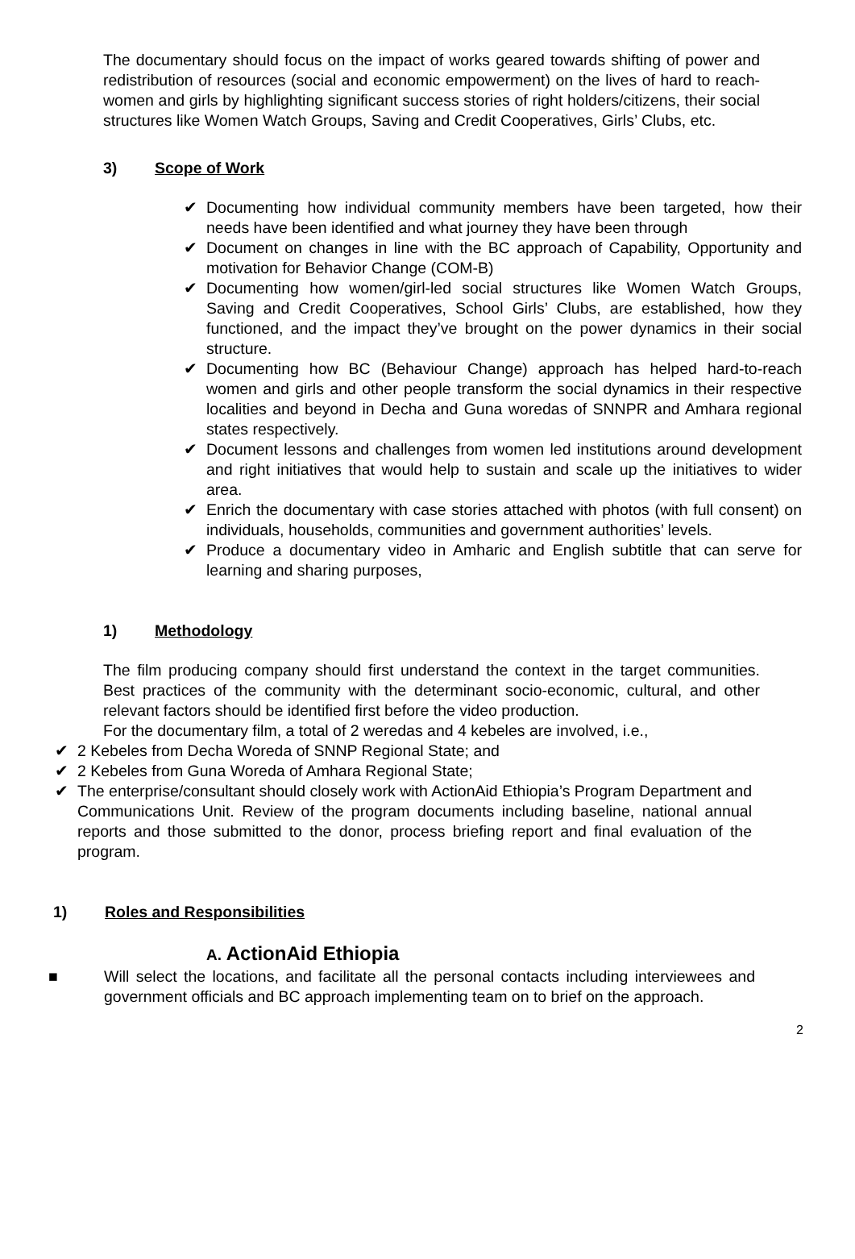The documentary should focus on the impact of works geared towards shifting of power and redistribution of resources (social and economic empowerment) on the lives of hard to reach-women and girls by highlighting significant success stories of right holders/citizens, their social structures like Women Watch Groups, Saving and Credit Cooperatives, Girls’ Clubs, etc.
3) Scope of Work
✔ Documenting how individual community members have been targeted, how their needs have been identified and what journey they have been through
✔ Document on changes in line with the BC approach of Capability, Opportunity and motivation for Behavior Change (COM-B)
✔ Documenting how women/girl-led social structures like Women Watch Groups, Saving and Credit Cooperatives, School Girls’ Clubs, are established, how they functioned, and the impact they’ve brought on the power dynamics in their social structure.
✔ Documenting how BC (Behaviour Change) approach has helped hard-to-reach women and girls and other people transform the social dynamics in their respective localities and beyond in Decha and Guna woredas of SNNPR and Amhara regional states respectively.
✔ Document lessons and challenges from women led institutions around development and right initiatives that would help to sustain and scale up the initiatives to wider area.
✔ Enrich the documentary with case stories attached with photos (with full consent) on individuals, households, communities and government authorities’ levels.
✔ Produce a documentary video in Amharic and English subtitle that can serve for learning and sharing purposes,
1) Methodology
The film producing company should first understand the context in the target communities. Best practices of the community with the determinant socio-economic, cultural, and other relevant factors should be identified first before the video production.
For the documentary film, a total of 2 weredas and 4 kebeles are involved, i.e.,
✔ 2 Kebeles from Decha Woreda of SNNP Regional State; and
✔ 2 Kebeles from Guna Woreda of Amhara Regional State;
✔ The enterprise/consultant should closely work with ActionAid Ethiopia’s Program Department and Communications Unit. Review of the program documents including baseline, national annual reports and those submitted to the donor, process briefing report and final evaluation of the program.
1) Roles and Responsibilities
A. ActionAid Ethiopia
■ Will select the locations, and facilitate all the personal contacts including interviewees and government officials and BC approach implementing team on to brief on the approach.
2